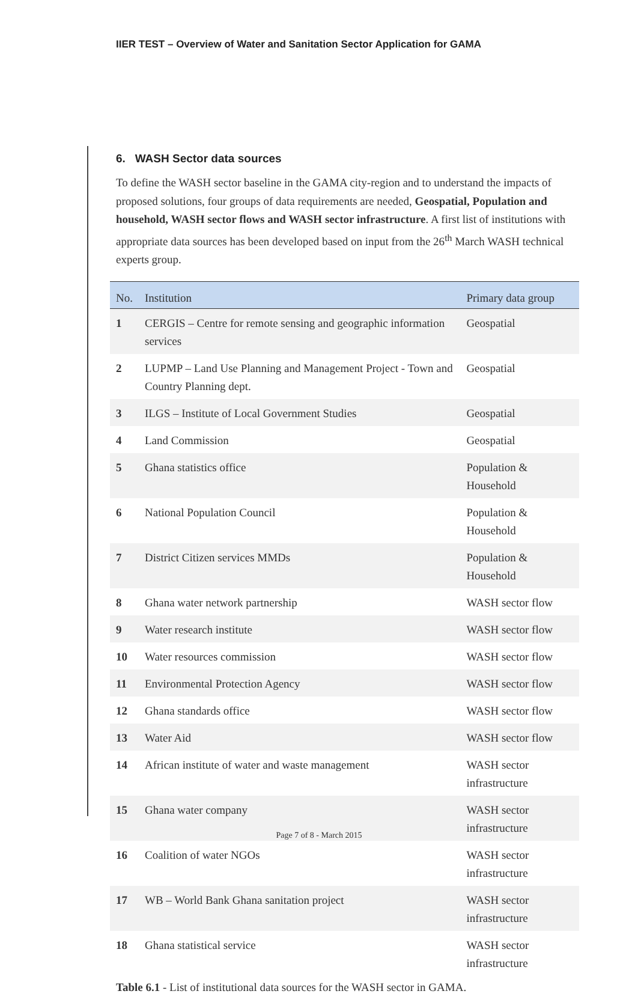IIER TEST – Overview of Water and Sanitation Sector Application for GAMA
6. WASH Sector data sources
To define the WASH sector baseline in the GAMA city-region and to understand the impacts of proposed solutions, four groups of data requirements are needed, Geospatial, Population and household, WASH sector flows and WASH sector infrastructure. A first list of institutions with appropriate data sources has been developed based on input from the 26<sup>th</sup> March WASH technical experts group.
| No. | Institution | Primary data group |
| --- | --- | --- |
| 1 | CERGIS – Centre for remote sensing and geographic information services | Geospatial |
| 2 | LUPMP – Land Use Planning and Management Project - Town and Country Planning dept. | Geospatial |
| 3 | ILGS – Institute of Local Government Studies | Geospatial |
| 4 | Land Commission | Geospatial |
| 5 | Ghana statistics office | Population & Household |
| 6 | National Population Council | Population & Household |
| 7 | District Citizen services MMDs | Population & Household |
| 8 | Ghana water network partnership | WASH sector flow |
| 9 | Water research institute | WASH sector flow |
| 10 | Water resources commission | WASH sector flow |
| 11 | Environmental Protection Agency | WASH sector flow |
| 12 | Ghana standards office | WASH sector flow |
| 13 | Water Aid | WASH sector flow |
| 14 | African institute of water and waste management | WASH sector infrastructure |
| 15 | Ghana water company | WASH sector infrastructure |
| 16 | Coalition of water NGOs | WASH sector infrastructure |
| 17 | WB – World Bank Ghana sanitation project | WASH sector infrastructure |
| 18 | Ghana statistical service | WASH sector infrastructure |
Table 6.1 - List of institutional data sources for the WASH sector in GAMA.
Page 7 of 8 - March 2015